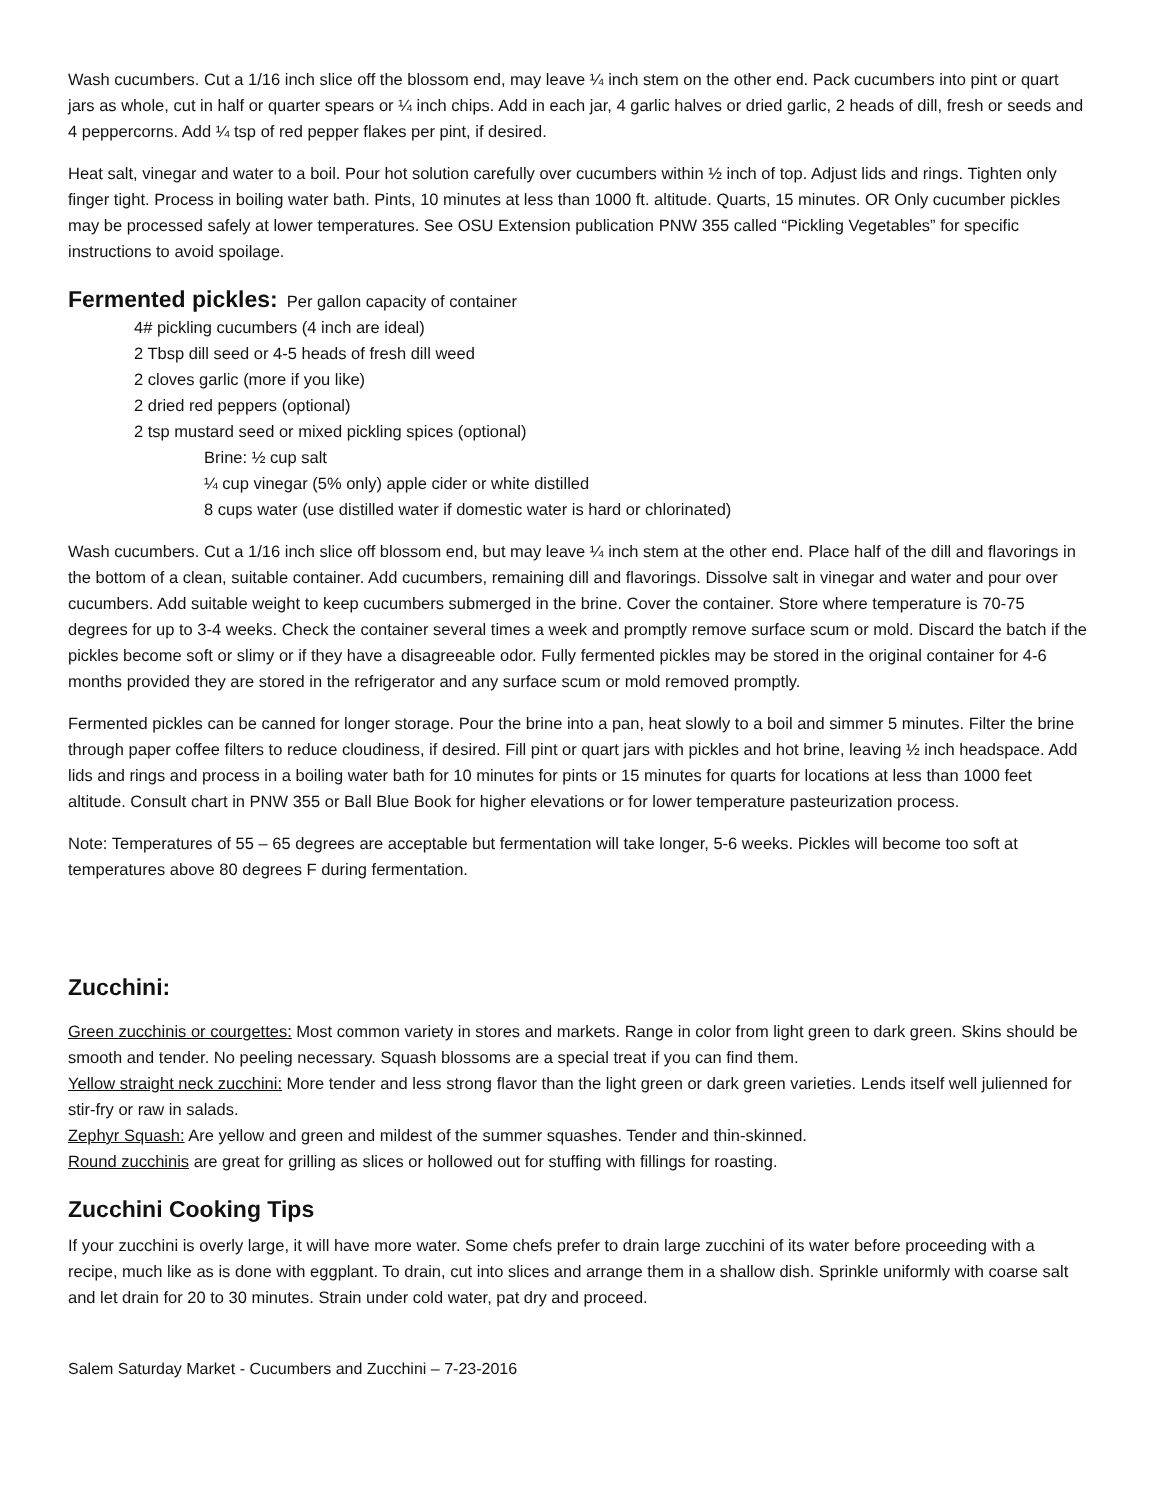Wash cucumbers. Cut a 1/16 inch slice off the blossom end, may leave ¼ inch stem on the other end. Pack cucumbers into pint or quart jars as whole, cut in half or quarter spears or ¼ inch chips. Add in each jar, 4 garlic halves or dried garlic, 2 heads of dill, fresh or seeds and 4 peppercorns. Add ¼ tsp of red pepper flakes per pint, if desired.
Heat salt, vinegar and water to a boil. Pour hot solution carefully over cucumbers within ½ inch of top. Adjust lids and rings. Tighten only finger tight. Process in boiling water bath. Pints, 10 minutes at less than 1000 ft. altitude. Quarts, 15 minutes. OR Only cucumber pickles may be processed safely at lower temperatures. See OSU Extension publication PNW 355 called “Pickling Vegetables” for specific instructions to avoid spoilage.
Fermented pickles: Per gallon capacity of container
4# pickling cucumbers (4 inch are ideal)
2 Tbsp dill seed or 4-5 heads of fresh dill weed
2 cloves garlic (more if you like)
2 dried red peppers (optional)
2 tsp mustard seed or mixed pickling spices (optional)
Brine: ½ cup salt
¼ cup vinegar (5% only) apple cider or white distilled
8 cups water (use distilled water if domestic water is hard or chlorinated)
Wash cucumbers. Cut a 1/16 inch slice off blossom end, but may leave ¼ inch stem at the other end. Place half of the dill and flavorings in the bottom of a clean, suitable container. Add cucumbers, remaining dill and flavorings. Dissolve salt in vinegar and water and pour over cucumbers. Add suitable weight to keep cucumbers submerged in the brine. Cover the container. Store where temperature is 70-75 degrees for up to 3-4 weeks. Check the container several times a week and promptly remove surface scum or mold. Discard the batch if the pickles become soft or slimy or if they have a disagreeable odor. Fully fermented pickles may be stored in the original container for 4-6 months provided they are stored in the refrigerator and any surface scum or mold removed promptly.
Fermented pickles can be canned for longer storage. Pour the brine into a pan, heat slowly to a boil and simmer 5 minutes. Filter the brine through paper coffee filters to reduce cloudiness, if desired. Fill pint or quart jars with pickles and hot brine, leaving ½ inch headspace. Add lids and rings and process in a boiling water bath for 10 minutes for pints or 15 minutes for quarts for locations at less than 1000 feet altitude. Consult chart in PNW 355 or Ball Blue Book for higher elevations or for lower temperature pasteurization process.
Note: Temperatures of 55 – 65 degrees are acceptable but fermentation will take longer, 5-6 weeks. Pickles will become too soft at temperatures above 80 degrees F during fermentation.
Zucchini:
Green zucchinis or courgettes: Most common variety in stores and markets. Range in color from light green to dark green. Skins should be smooth and tender. No peeling necessary. Squash blossoms are a special treat if you can find them.
Yellow straight neck zucchini: More tender and less strong flavor than the light green or dark green varieties. Lends itself well julienned for stir-fry or raw in salads.
Zephyr Squash: Are yellow and green and mildest of the summer squashes. Tender and thin-skinned.
Round zucchinis are great for grilling as slices or hollowed out for stuffing with fillings for roasting.
Zucchini Cooking Tips
If your zucchini is overly large, it will have more water. Some chefs prefer to drain large zucchini of its water before proceeding with a recipe, much like as is done with eggplant. To drain, cut into slices and arrange them in a shallow dish. Sprinkle uniformly with coarse salt and let drain for 20 to 30 minutes. Strain under cold water, pat dry and proceed.
Salem Saturday Market - Cucumbers and Zucchini – 7-23-2016